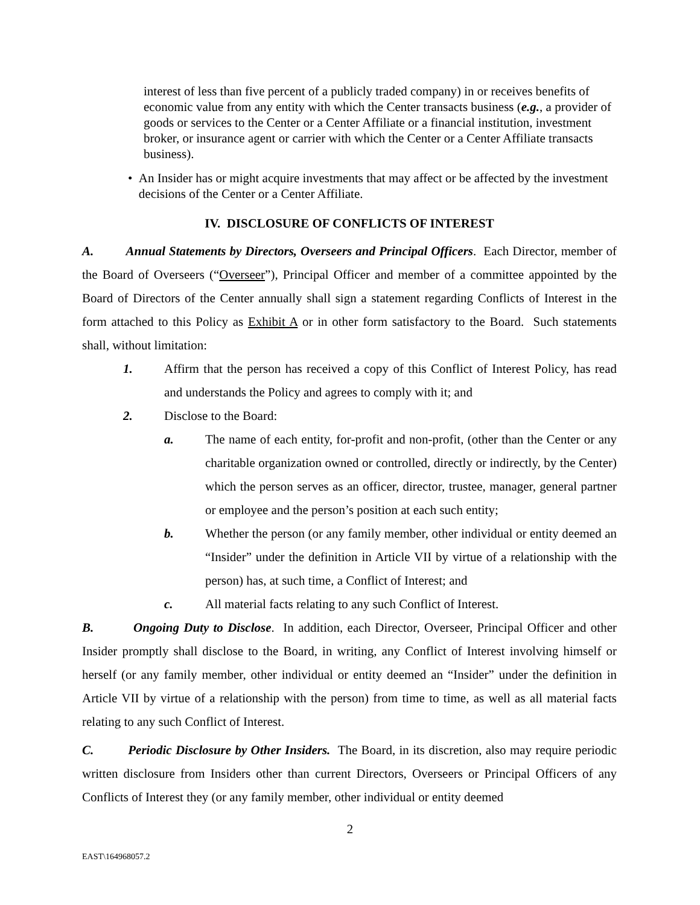interest of less than five percent of a publicly traded company) in or receives benefits of economic value from any entity with which the Center transacts business (e.g., a provider of goods or services to the Center or a Center Affiliate or a financial institution, investment broker, or insurance agent or carrier with which the Center or a Center Affiliate transacts business).
• An Insider has or might acquire investments that may affect or be affected by the investment decisions of the Center or a Center Affiliate.
IV. DISCLOSURE OF CONFLICTS OF INTEREST
A. Annual Statements by Directors, Overseers and Principal Officers. Each Director, member of the Board of Overseers (“Overseer”), Principal Officer and member of a committee appointed by the Board of Directors of the Center annually shall sign a statement regarding Conflicts of Interest in the form attached to this Policy as Exhibit A or in other form satisfactory to the Board. Such statements shall, without limitation:
1. Affirm that the person has received a copy of this Conflict of Interest Policy, has read and understands the Policy and agrees to comply with it; and
2. Disclose to the Board:
a. The name of each entity, for-profit and non-profit, (other than the Center or any charitable organization owned or controlled, directly or indirectly, by the Center) which the person serves as an officer, director, trustee, manager, general partner or employee and the person’s position at each such entity;
b. Whether the person (or any family member, other individual or entity deemed an “Insider” under the definition in Article VII by virtue of a relationship with the person) has, at such time, a Conflict of Interest; and
c. All material facts relating to any such Conflict of Interest.
B. Ongoing Duty to Disclose. In addition, each Director, Overseer, Principal Officer and other Insider promptly shall disclose to the Board, in writing, any Conflict of Interest involving himself or herself (or any family member, other individual or entity deemed an “Insider” under the definition in Article VII by virtue of a relationship with the person) from time to time, as well as all material facts relating to any such Conflict of Interest.
C. Periodic Disclosure by Other Insiders. The Board, in its discretion, also may require periodic written disclosure from Insiders other than current Directors, Overseers or Principal Officers of any Conflicts of Interest they (or any family member, other individual or entity deemed
2
EAST\164968057.2